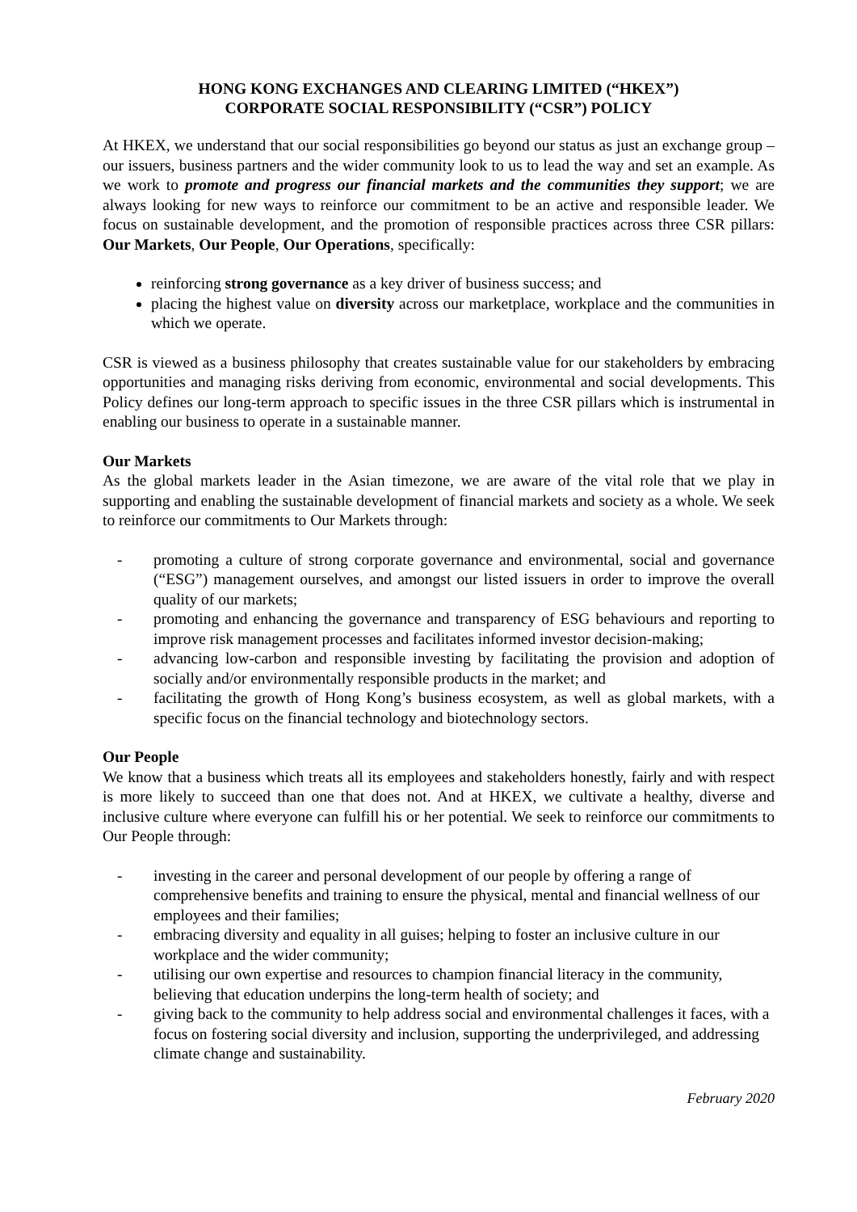HONG KONG EXCHANGES AND CLEARING LIMITED (“HKEX”)
CORPORATE SOCIAL RESPONSIBILITY (“CSR”) POLICY
At HKEX, we understand that our social responsibilities go beyond our status as just an exchange group – our issuers, business partners and the wider community look to us to lead the way and set an example. As we work to promote and progress our financial markets and the communities they support; we are always looking for new ways to reinforce our commitment to be an active and responsible leader. We focus on sustainable development, and the promotion of responsible practices across three CSR pillars: Our Markets, Our People, Our Operations, specifically:
reinforcing strong governance as a key driver of business success; and
placing the highest value on diversity across our marketplace, workplace and the communities in which we operate.
CSR is viewed as a business philosophy that creates sustainable value for our stakeholders by embracing opportunities and managing risks deriving from economic, environmental and social developments. This Policy defines our long-term approach to specific issues in the three CSR pillars which is instrumental in enabling our business to operate in a sustainable manner.
Our Markets
As the global markets leader in the Asian timezone, we are aware of the vital role that we play in supporting and enabling the sustainable development of financial markets and society as a whole. We seek to reinforce our commitments to Our Markets through:
- promoting a culture of strong corporate governance and environmental, social and governance (“ESG”) management ourselves, and amongst our listed issuers in order to improve the overall quality of our markets;
- promoting and enhancing the governance and transparency of ESG behaviours and reporting to improve risk management processes and facilitates informed investor decision-making;
- advancing low-carbon and responsible investing by facilitating the provision and adoption of socially and/or environmentally responsible products in the market; and
- facilitating the growth of Hong Kong’s business ecosystem, as well as global markets, with a specific focus on the financial technology and biotechnology sectors.
Our People
We know that a business which treats all its employees and stakeholders honestly, fairly and with respect is more likely to succeed than one that does not. And at HKEX, we cultivate a healthy, diverse and inclusive culture where everyone can fulfill his or her potential. We seek to reinforce our commitments to Our People through:
- investing in the career and personal development of our people by offering a range of comprehensive benefits and training to ensure the physical, mental and financial wellness of our employees and their families;
- embracing diversity and equality in all guises; helping to foster an inclusive culture in our workplace and the wider community;
- utilising our own expertise and resources to champion financial literacy in the community, believing that education underpins the long-term health of society; and
- giving back to the community to help address social and environmental challenges it faces, with a focus on fostering social diversity and inclusion, supporting the underprivileged, and addressing climate change and sustainability.
February 2020